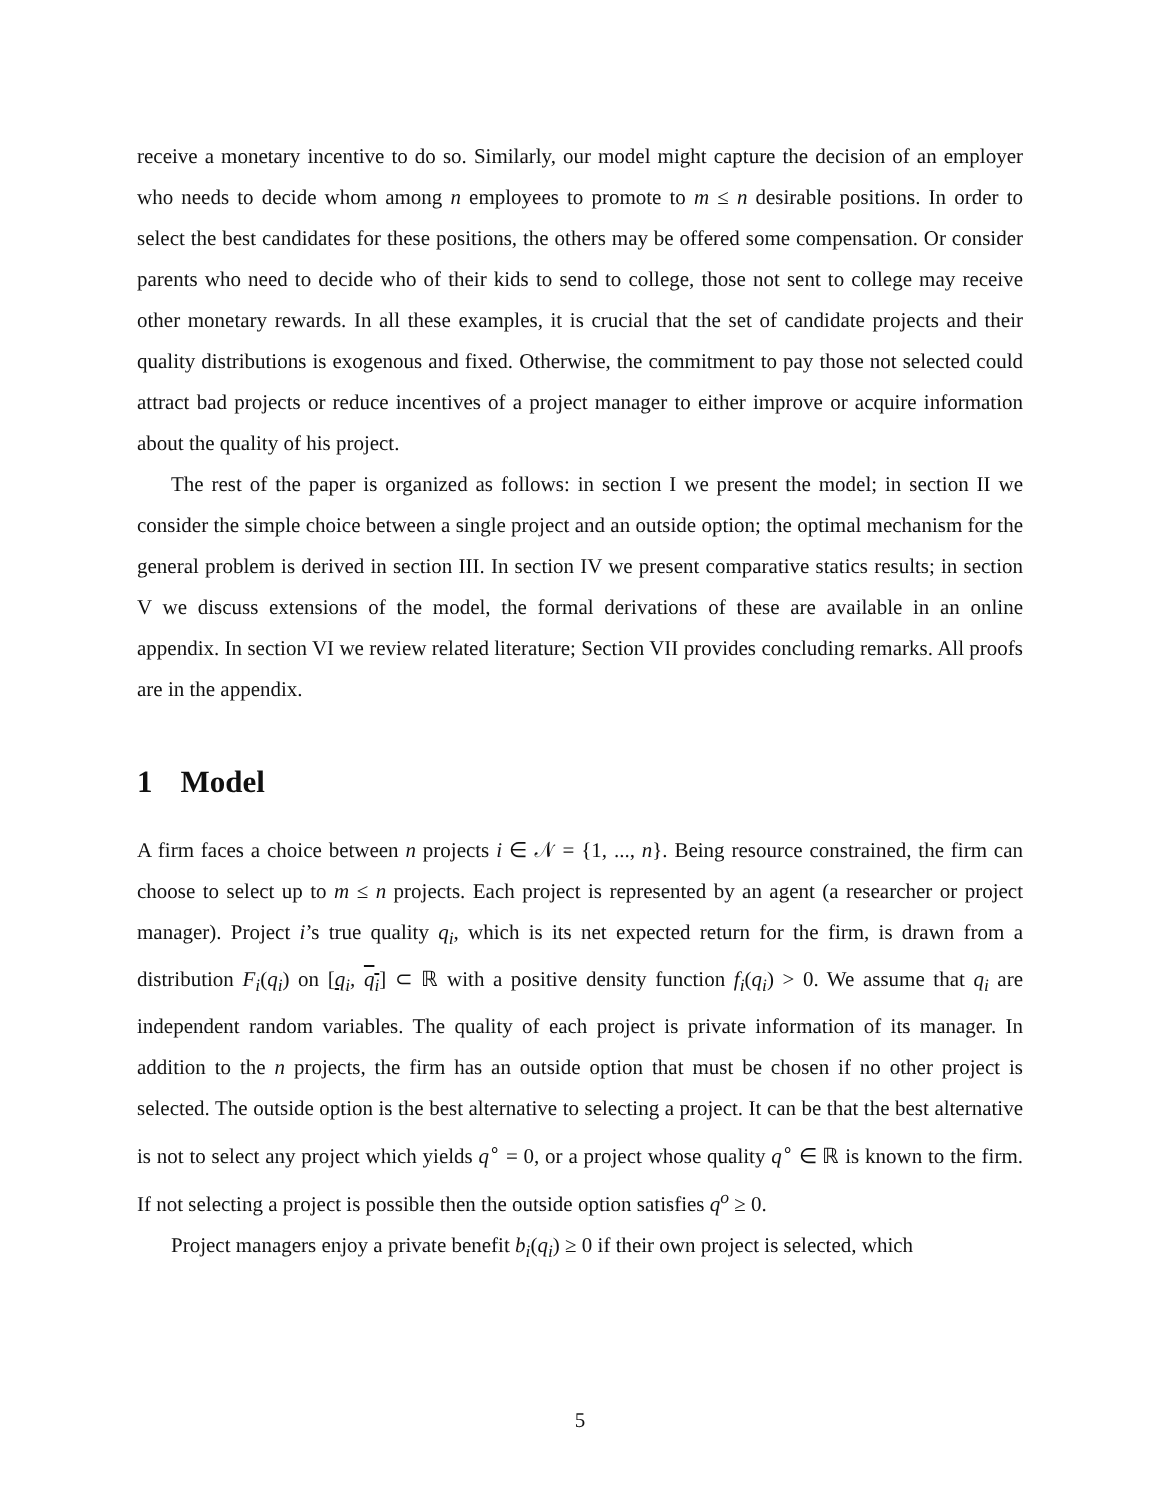receive a monetary incentive to do so. Similarly, our model might capture the decision of an employer who needs to decide whom among n employees to promote to m ≤ n desirable positions. In order to select the best candidates for these positions, the others may be offered some compensation. Or consider parents who need to decide who of their kids to send to college, those not sent to college may receive other monetary rewards. In all these examples, it is crucial that the set of candidate projects and their quality distributions is exogenous and fixed. Otherwise, the commitment to pay those not selected could attract bad projects or reduce incentives of a project manager to either improve or acquire information about the quality of his project.
The rest of the paper is organized as follows: in section I we present the model; in section II we consider the simple choice between a single project and an outside option; the optimal mechanism for the general problem is derived in section III. In section IV we present comparative statics results; in section V we discuss extensions of the model, the formal derivations of these are available in an online appendix. In section VI we review related literature; Section VII provides concluding remarks. All proofs are in the appendix.
1 Model
A firm faces a choice between n projects i ∈ 𝒩 = {1, ..., n}. Being resource constrained, the firm can choose to select up to m ≤ n projects. Each project is represented by an agent (a researcher or project manager). Project i’s true quality q<sub>i</sub>, which is its net expected return for the firm, is drawn from a distribution F<sub>i</sub>(q<sub>i</sub>) on [q<sub>i</sub>, q<sub>i</sub>] ⊂ ℝ with a positive density function f<sub>i</sub>(q<sub>i</sub>) > 0. We assume that q<sub>i</sub> are independent random variables. The quality of each project is private information of its manager. In addition to the n projects, the firm has an outside option that must be chosen if no other project is selected. The outside option is the best alternative to selecting a project. It can be that the best alternative is not to select any project which yields q<sup>∘</sup> = 0, or a project whose quality q<sup>∘</sup> ∈ ℝ is known to the firm. If not selecting a project is possible then the outside option satisfies q<sup>o</sup> ≥ 0.
Project managers enjoy a private benefit b<sub>i</sub>(q<sub>i</sub>) ≥ 0 if their own project is selected, which
5